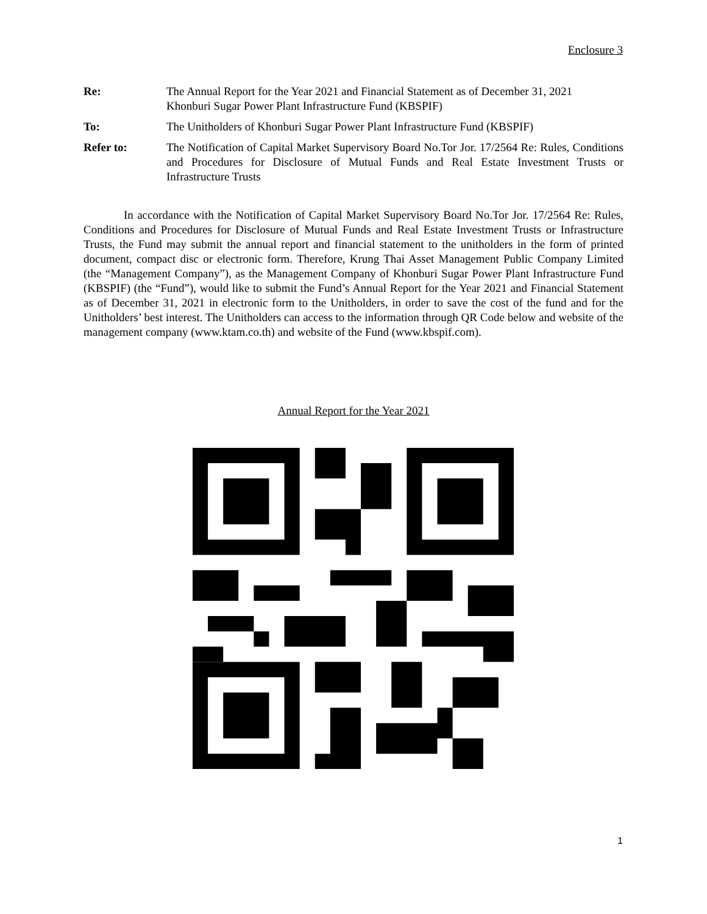Enclosure 3
Re: The Annual Report for the Year 2021 and Financial Statement as of December 31, 2021
Khonburi Sugar Power Plant Infrastructure Fund (KBSPIF)
To: The Unitholders of Khonburi Sugar Power Plant Infrastructure Fund (KBSPIF)
Refer to: The Notification of Capital Market Supervisory Board No.Tor Jor. 17/2564 Re: Rules, Conditions and Procedures for Disclosure of Mutual Funds and Real Estate Investment Trusts or Infrastructure Trusts
In accordance with the Notification of Capital Market Supervisory Board No.Tor Jor. 17/2564 Re: Rules, Conditions and Procedures for Disclosure of Mutual Funds and Real Estate Investment Trusts or Infrastructure Trusts, the Fund may submit the annual report and financial statement to the unitholders in the form of printed document, compact disc or electronic form. Therefore, Krung Thai Asset Management Public Company Limited (the “Management Company”), as the Management Company of Khonburi Sugar Power Plant Infrastructure Fund (KBSPIF) (the “Fund”), would like to submit the Fund’s Annual Report for the Year 2021 and Financial Statement as of December 31, 2021 in electronic form to the Unitholders, in order to save the cost of the fund and for the Unitholders’ best interest. The Unitholders can access to the information through QR Code below and website of the management company (www.ktam.co.th) and website of the Fund (www.kbspif.com).
Annual Report for the Year 2021
1